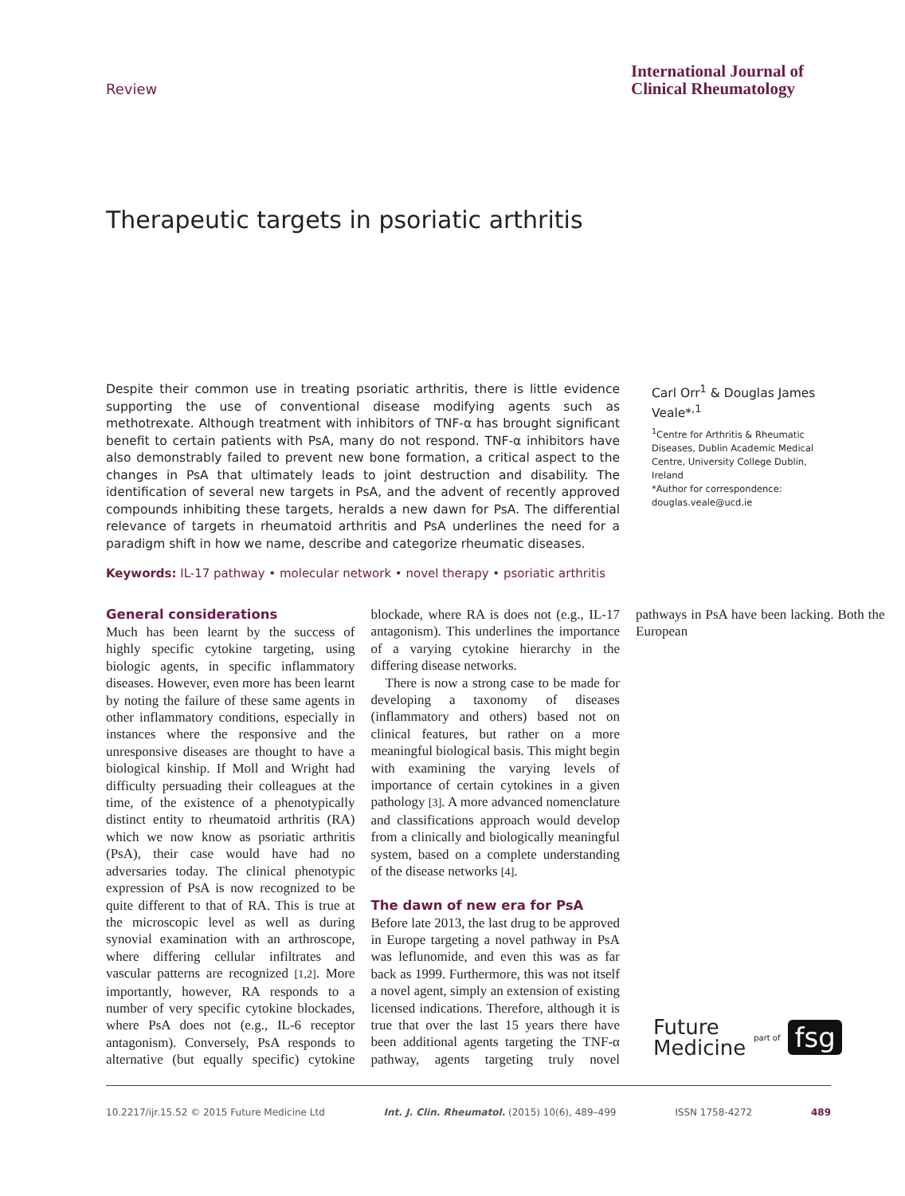Review
International Journal of
Clinical Rheumatology
Therapeutic targets in psoriatic arthritis
Despite their common use in treating psoriatic arthritis, there is little evidence supporting the use of conventional disease modifying agents such as methotrexate. Although treatment with inhibitors of TNF-α has brought significant benefit to certain patients with PsA, many do not respond. TNF-α inhibitors have also demonstrably failed to prevent new bone formation, a critical aspect to the changes in PsA that ultimately leads to joint destruction and disability. The identification of several new targets in PsA, and the advent of recently approved compounds inhibiting these targets, heralds a new dawn for PsA. The differential relevance of targets in rheumatoid arthritis and PsA underlines the need for a paradigm shift in how we name, describe and categorize rheumatic diseases.
Keywords: IL-17 pathway • molecular network • novel therapy • psoriatic arthritis
Carl Orr<sup>1</sup> & Douglas James Veale*<sup>,1</sup>
<sup>1</sup> Centre for Arthritis & Rheumatic Diseases, Dublin Academic Medical Centre, University College Dublin, Ireland
*Author for correspondence:
douglas.veale@ucd.ie
General considerations
Much has been learnt by the success of highly specific cytokine targeting, using biologic agents, in specific inflammatory diseases. However, even more has been learnt by noting the failure of these same agents in other inflammatory conditions, especially in instances where the responsive and the unresponsive diseases are thought to have a biological kinship. If Moll and Wright had difficulty persuading their colleagues at the time, of the existence of a phenotypically distinct entity to rheumatoid arthritis (RA) which we now know as psoriatic arthritis (PsA), their case would have had no adversaries today. The clinical phenotypic expression of PsA is now recognized to be quite different to that of RA. This is true at the microscopic level as well as during synovial examination with an arthroscope, where differing cellular infiltrates and vascular patterns are recognized [1,2]. More importantly, however, RA responds to a number of very specific cytokine blockades, where PsA does not (e.g., IL-6 receptor antagonism). Conversely, PsA responds to alternative (but equally specific) cytokine blockade, where RA is does not (e.g., IL-17 antagonism). This underlines the importance of a varying cytokine hierarchy in the differing disease networks.
There is now a strong case to be made for developing a taxonomy of diseases (inflammatory and others) based not on clinical features, but rather on a more meaningful biological basis. This might begin with examining the varying levels of importance of certain cytokines in a given pathology [3]. A more advanced nomenclature and classifications approach would develop from a clinically and biologically meaningful system, based on a complete understanding of the disease networks [4].
The dawn of new era for PsA
Before late 2013, the last drug to be approved in Europe targeting a novel pathway in PsA was leflunomide, and even this was as far back as 1999. Furthermore, this was not itself a novel agent, simply an extension of existing licensed indications. Therefore, although it is true that over the last 15 years there have been additional agents targeting the TNF-α pathway, agents targeting truly novel pathways in PsA have been lacking. Both the European
Future
Medicine
part of fsg
10.2217/ijr.15.52 © 2015 Future Medicine Ltd Int. J. Clin. Rheumatol. (2015) 10(6), 489–499 ISSN 1758-4272 489